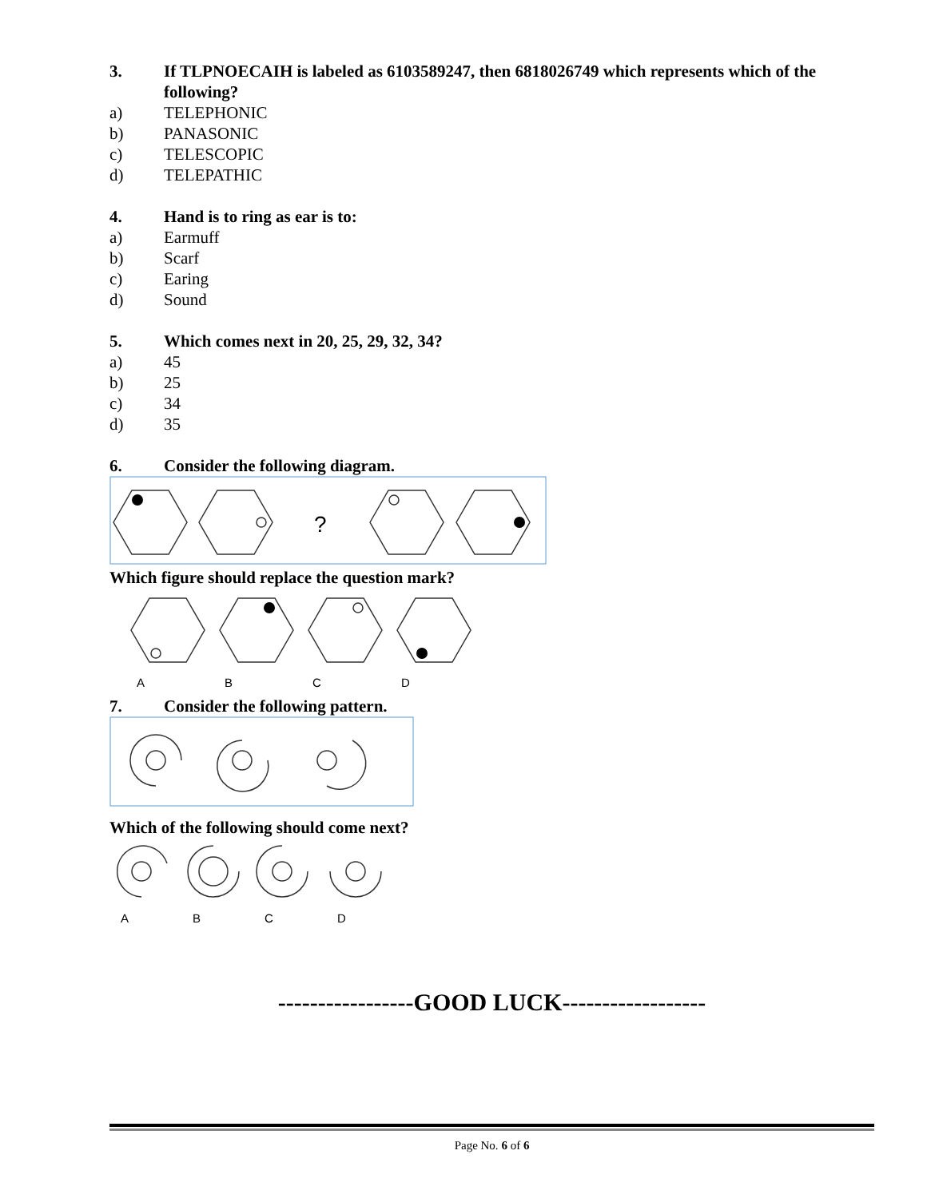3. If TLPNOECAIH is labeled as 6103589247, then 6818026749 which represents which of the following?
a) TELEPHONIC
b) PANASONIC
c) TELESCOPIC
d) TELEPATHIC
4. Hand is to ring as ear is to:
a) Earmuff
b) Scarf
c) Earing
d) Sound
5. Which comes next in 20, 25, 29, 32, 34?
a) 45
b) 25
c) 34
d) 35
6. Consider the following diagram.
?
Which figure should replace the question mark?
ABCD
7. Consider the following pattern.
Which of the following should come next?
ABCD
-----------------GOOD LUCK------------------
Page No. 6 of 6